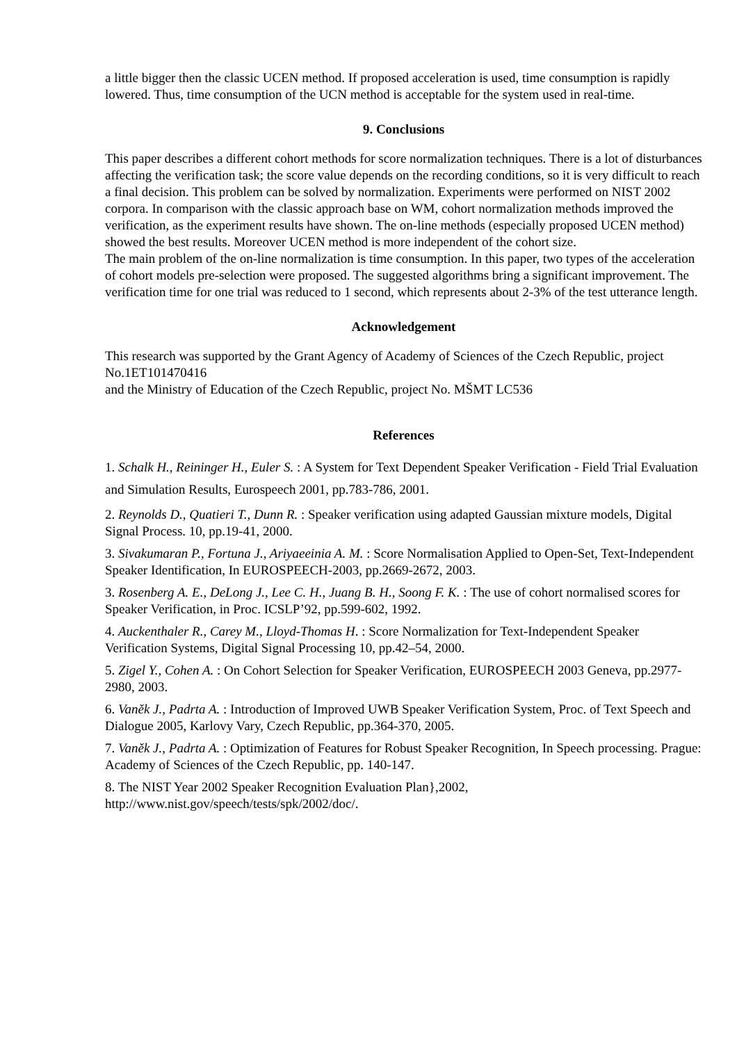a little bigger then the classic UCEN method. If proposed acceleration is used, time consumption is rapidly lowered. Thus, time consumption of the UCN method is acceptable for the system used in real-time.
9. Conclusions
This paper describes a different cohort methods for score normalization techniques. There is a lot of disturbances affecting the verification task; the score value depends on the recording conditions, so it is very difficult to reach a final decision. This problem can be solved by normalization. Experiments were performed on NIST 2002 corpora. In comparison with the classic approach base on WM, cohort normalization methods improved the verification, as the experiment results have shown. The on-line methods (especially proposed UCEN method) showed the best results. Moreover UCEN method is more independent of the cohort size.
The main problem of the on-line normalization is time consumption. In this paper, two types of the acceleration of cohort models pre-selection were proposed. The suggested algorithms bring a significant improvement. The verification time for one trial was reduced to 1 second, which represents about 2-3% of the test utterance length.
Acknowledgement
This research was supported by the Grant Agency of Academy of Sciences of the Czech Republic, project No.1ET101470416
and the Ministry of Education of the Czech Republic, project No. MŠMT LC536
References
1. Schalk H., Reininger H., Euler S. : A System for Text Dependent Speaker Verification - Field Trial Evaluation and Simulation Results, Eurospeech 2001, pp.783-786, 2001.
2. Reynolds D., Quatieri T., Dunn R. : Speaker verification using adapted Gaussian mixture models, Digital Signal Process. 10, pp.19-41, 2000.
3. Sivakumaran P., Fortuna J., Ariyaeeinia A. M. : Score Normalisation Applied to Open-Set, Text-Independent Speaker Identification, In EUROSPEECH-2003, pp.2669-2672, 2003.
3. Rosenberg A. E., DeLong J., Lee C. H., Juang B. H., Soong F. K. : The use of cohort normalised scores for Speaker Verification, in Proc. ICSLP’92, pp.599-602, 1992.
4. Auckenthaler R., Carey M., Lloyd-Thomas H. : Score Normalization for Text-Independent Speaker Verification Systems, Digital Signal Processing 10, pp.42–54, 2000.
5. Zigel Y., Cohen A. : On Cohort Selection for Speaker Verification, EUROSPEECH 2003 Geneva, pp.2977-2980, 2003.
6. Vaněk J., Padrta A. : Introduction of Improved UWB Speaker Verification System, Proc. of Text Speech and Dialogue 2005, Karlovy Vary, Czech Republic, pp.364-370, 2005.
7. Vaněk J., Padrta A. : Optimization of Features for Robust Speaker Recognition, In Speech processing. Prague: Academy of Sciences of the Czech Republic, pp. 140-147.
8. The NIST Year 2002 Speaker Recognition Evaluation Plan},2002, http://www.nist.gov/speech/tests/spk/2002/doc/.